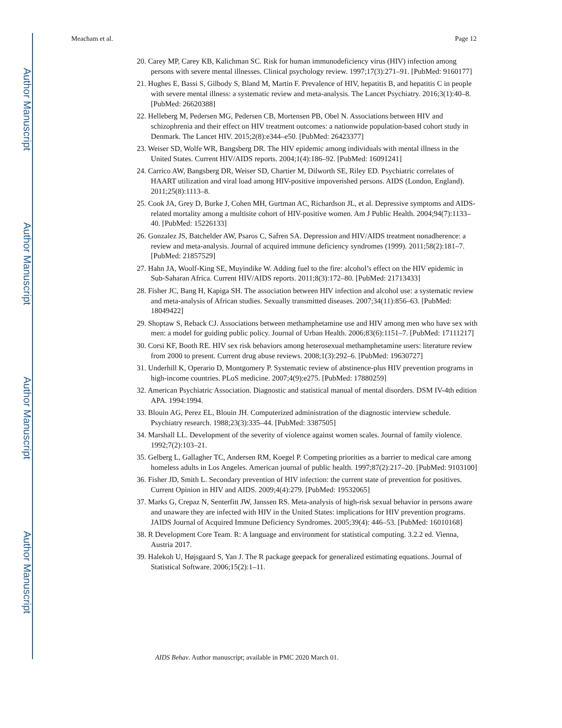Author Manuscript
Author Manuscript
Author Manuscript
Author Manuscript
Meacham et al. Page 12
20. Carey MP, Carey KB, Kalichman SC. Risk for human immunodeficiency virus (HIV) infection among persons with severe mental illnesses. Clinical psychology review. 1997;17(3):271–91. [PubMed: 9160177]
21. Hughes E, Bassi S, Gilbody S, Bland M, Martin F. Prevalence of HIV, hepatitis B, and hepatitis C in people with severe mental illness: a systematic review and meta-analysis. The Lancet Psychiatry. 2016;3(1):40–8. [PubMed: 26620388]
22. Helleberg M, Pedersen MG, Pedersen CB, Mortensen PB, Obel N. Associations between HIV and schizophrenia and their effect on HIV treatment outcomes: a nationwide population-based cohort study in Denmark. The Lancet HIV. 2015;2(8):e344–e50. [PubMed: 26423377]
23. Weiser SD, Wolfe WR, Bangsberg DR. The HIV epidemic among individuals with mental illness in the United States. Current HIV/AIDS reports. 2004;1(4):186–92. [PubMed: 16091241]
24. Carrico AW, Bangsberg DR, Weiser SD, Chartier M, Dilworth SE, Riley ED. Psychiatric correlates of HAART utilization and viral load among HIV-positive impoverished persons. AIDS (London, England). 2011;25(8):1113–8.
25. Cook JA, Grey D, Burke J, Cohen MH, Gurtman AC, Richardson JL, et al. Depressive symptoms and AIDS-related mortality among a multisite cohort of HIV-positive women. Am J Public Health. 2004;94(7):1133–40. [PubMed: 15226133]
26. Gonzalez JS, Batchelder AW, Psaros C, Safren SA. Depression and HIV/AIDS treatment nonadherence: a review and meta-analysis. Journal of acquired immune deficiency syndromes (1999). 2011;58(2):181–7. [PubMed: 21857529]
27. Hahn JA, Woolf-King SE, Muyindike W. Adding fuel to the fire: alcohol’s effect on the HIV epidemic in Sub-Saharan Africa. Current HIV/AIDS reports. 2011;8(3):172–80. [PubMed: 21713433]
28. Fisher JC, Bang H, Kapiga SH. The association between HIV infection and alcohol use: a systematic review and meta-analysis of African studies. Sexually transmitted diseases. 2007;34(11):856–63. [PubMed: 18049422]
29. Shoptaw S, Reback CJ. Associations between methamphetamine use and HIV among men who have sex with men: a model for guiding public policy. Journal of Urban Health. 2006;83(6):1151–7. [PubMed: 17111217]
30. Corsi KF, Booth RE. HIV sex risk behaviors among heterosexual methamphetamine users: literature review from 2000 to present. Current drug abuse reviews. 2008;1(3):292–6. [PubMed: 19630727]
31. Underhill K, Operario D, Montgomery P. Systematic review of abstinence-plus HIV prevention programs in high-income countries. PLoS medicine. 2007;4(9):e275. [PubMed: 17880259]
32. American Psychiatric Association. Diagnostic and statistical manual of mental disorders. DSM IV-4th edition APA. 1994:1994.
33. Blouin AG, Perez EL, Blouin JH. Computerized administration of the diagnostic interview schedule. Psychiatry research. 1988;23(3):335–44. [PubMed: 3387505]
34. Marshall LL. Development of the severity of violence against women scales. Journal of family violence. 1992;7(2):103–21.
35. Gelberg L, Gallagher TC, Andersen RM, Koegel P. Competing priorities as a barrier to medical care among homeless adults in Los Angeles. American journal of public health. 1997;87(2):217–20. [PubMed: 9103100]
36. Fisher JD, Smith L. Secondary prevention of HIV infection: the current state of prevention for positives. Current Opinion in HIV and AIDS. 2009;4(4):279. [PubMed: 19532065]
37. Marks G, Crepaz N, Senterfitt JW, Janssen RS. Meta-analysis of high-risk sexual behavior in persons aware and unaware they are infected with HIV in the United States: implications for HIV prevention programs. JAIDS Journal of Acquired Immune Deficiency Syndromes. 2005;39(4): 446–53. [PubMed: 16010168]
38. R Development Core Team. R: A language and environment for statistical computing. 3.2.2 ed. Vienna, Austria 2017.
39. Halekoh U, Højsgaard S, Yan J. The R package geepack for generalized estimating equations. Journal of Statistical Software. 2006;15(2):1–11.
AIDS Behav. Author manuscript; available in PMC 2020 March 01.